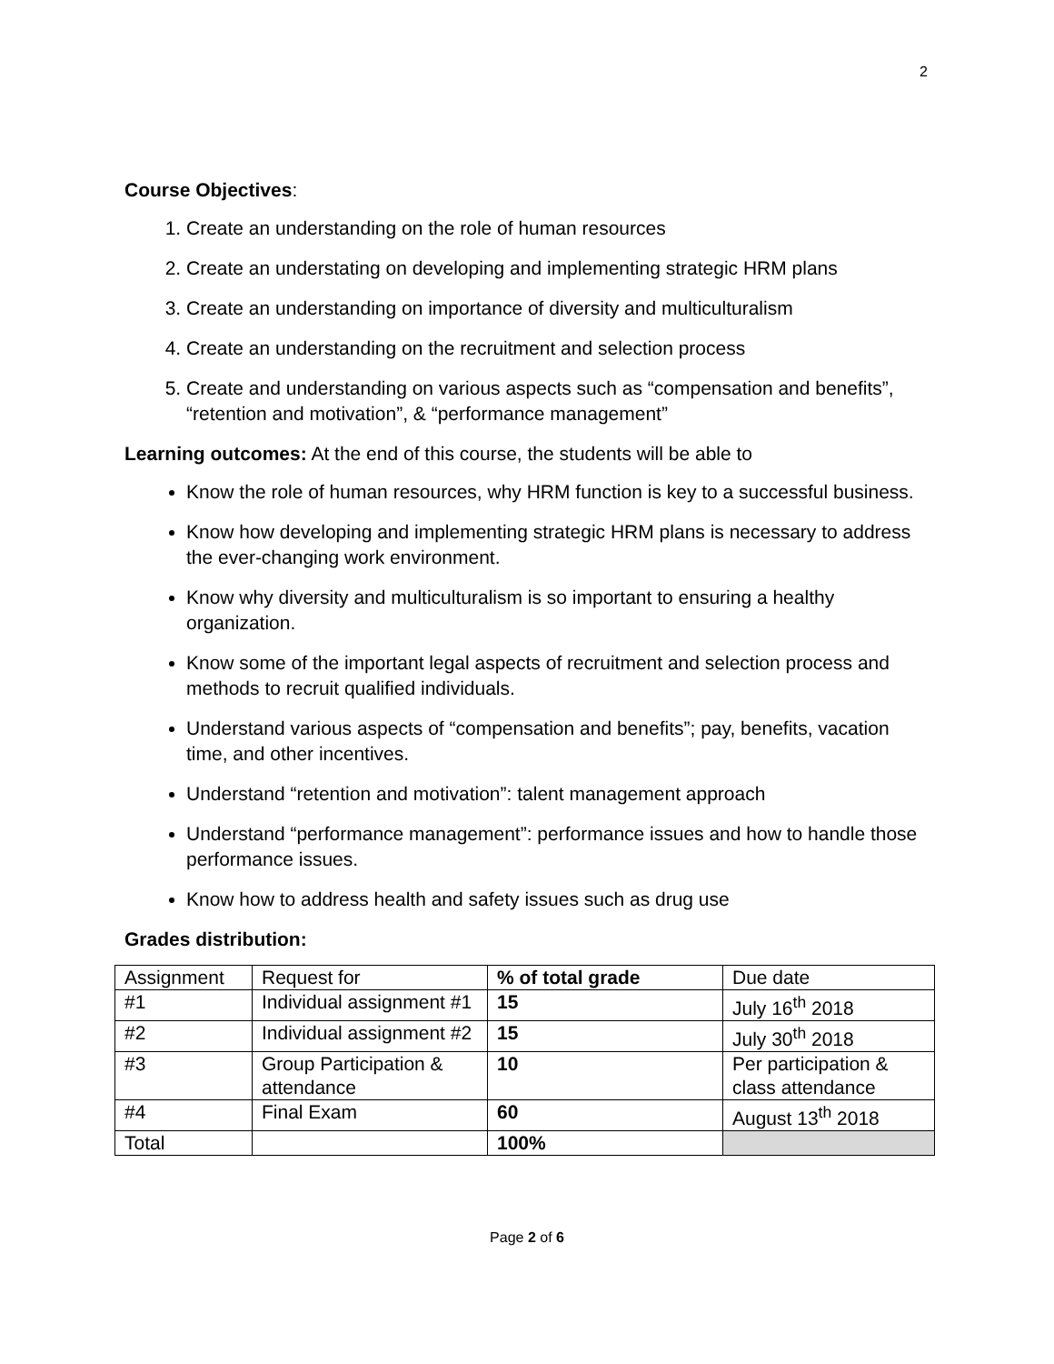2
Course Objectives:
1. Create an understanding on the role of human resources
2. Create an understating on developing and implementing strategic HRM plans
3. Create an understanding on importance of diversity and multiculturalism
4. Create an understanding on the recruitment and selection process
5. Create and understanding on various aspects such as “compensation and benefits”, “retention and motivation”, & “performance management”
Learning outcomes: At the end of this course, the students will be able to
Know the role of human resources, why HRM function is key to a successful business.
Know how developing and implementing strategic HRM plans is necessary to address the ever-changing work environment.
Know why diversity and multiculturalism is so important to ensuring a healthy organization.
Know some of the important legal aspects of recruitment and selection process and methods to recruit qualified individuals.
Understand various aspects of “compensation and benefits”; pay, benefits, vacation time, and other incentives.
Understand “retention and motivation”: talent management approach
Understand “performance management”: performance issues and how to handle those performance issues.
Know how to address health and safety issues such as drug use
Grades distribution:
| Assignment | Request for | % of total grade | Due date |
| --- | --- | --- | --- |
| #1 | Individual assignment #1 | 15 | July 16<sup>th</sup> 2018 |
| #2 | Individual assignment #2 | 15 | July 30<sup>th</sup> 2018 |
| #3 | Group Participation & attendance | 10 | Per participation & class attendance |
| #4 | Final Exam | 60 | August 13<sup>th</sup> 2018 |
| Total | | 100% | |
Page 2 of 6